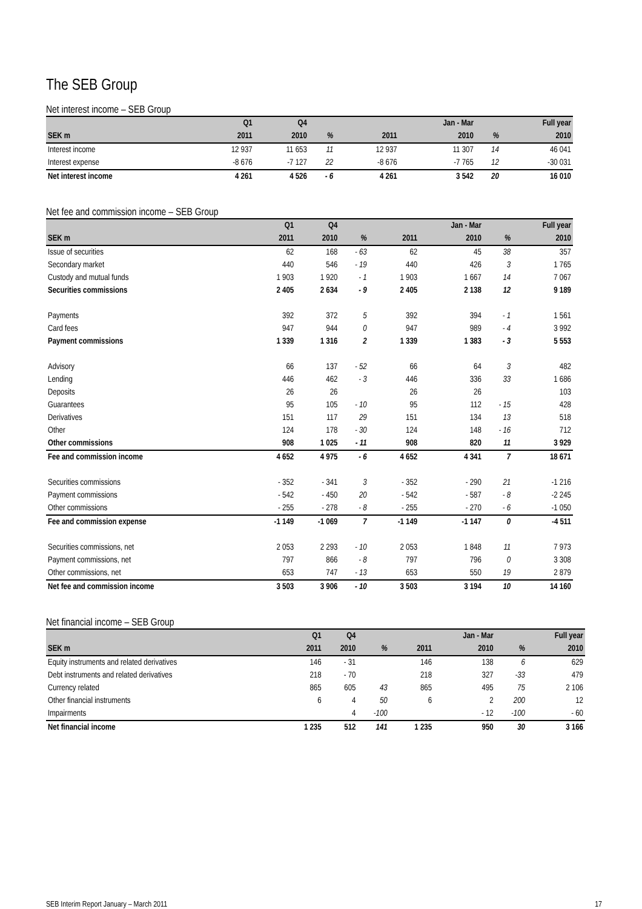The SEB Group
Net interest income – SEB Group
| | Q1 | Q4 | | | | Jan - Mar | | Full year |
| --- | --- | --- | --- | --- | --- | --- | --- | --- |
| SEK m | 2011 | 2010 | % | | 2011 | 2010 | % | 2010 |
| Interest income | 12 937 | 11 653 | 11 | | 12 937 | 11 307 | 14 | 46 041 |
| Interest expense | -8 676 | -7 127 | 22 | | -8 676 | -7 765 | 12 | -30 031 |
| Net interest income | 4 261 | 4 526 | - 6 | | 4 261 | 3 542 | 20 | 16 010 |
Net fee and commission income – SEB Group
| | Q1 | Q4 | | | | Jan - Mar | | Full year |
| --- | --- | --- | --- | --- | --- | --- | --- | --- |
| SEK m | 2011 | 2010 | % | | 2011 | 2010 | % | 2010 |
| Issue of securities | 62 | 168 | - 63 | | 62 | 45 | 38 | 357 |
| Secondary market | 440 | 546 | - 19 | | 440 | 426 | 3 | 1 765 |
| Custody and mutual funds | 1 903 | 1 920 | - 1 | | 1 903 | 1 667 | 14 | 7 067 |
| Securities commissions | 2 405 | 2 634 | - 9 | | 2 405 | 2 138 | 12 | 9 189 |
| Payments | 392 | 372 | 5 | | 392 | 394 | - 1 | 1 561 |
| Card fees | 947 | 944 | 0 | | 947 | 989 | - 4 | 3 992 |
| Payment commissions | 1 339 | 1 316 | 2 | | 1 339 | 1 383 | - 3 | 5 553 |
| Advisory | 66 | 137 | - 52 | | 66 | 64 | 3 | 482 |
| Lending | 446 | 462 | - 3 | | 446 | 336 | 33 | 1 686 |
| Deposits | 26 | 26 | | | 26 | 26 | | 103 |
| Guarantees | 95 | 105 | - 10 | | 95 | 112 | - 15 | 428 |
| Derivatives | 151 | 117 | 29 | | 151 | 134 | 13 | 518 |
| Other | 124 | 178 | - 30 | | 124 | 148 | - 16 | 712 |
| Other commissions | 908 | 1 025 | - 11 | | 908 | 820 | 11 | 3 929 |
| Fee and commission income | 4 652 | 4 975 | - 6 | | 4 652 | 4 341 | 7 | 18 671 |
| Securities commissions | - 352 | - 341 | 3 | | - 352 | - 290 | 21 | -1 216 |
| Payment commissions | - 542 | - 450 | 20 | | - 542 | - 587 | - 8 | -2 245 |
| Other commissions | - 255 | - 278 | - 8 | | - 255 | - 270 | - 6 | -1 050 |
| Fee and commission expense | -1 149 | -1 069 | 7 | | -1 149 | -1 147 | 0 | -4 511 |
| Securities commissions, net | 2 053 | 2 293 | - 10 | | 2 053 | 1 848 | 11 | 7 973 |
| Payment commissions, net | 797 | 866 | - 8 | | 797 | 796 | 0 | 3 308 |
| Other commissions, net | 653 | 747 | - 13 | | 653 | 550 | 19 | 2 879 |
| Net fee and commission income | 3 503 | 3 906 | - 10 | | 3 503 | 3 194 | 10 | 14 160 |
Net financial income – SEB Group
| | Q1 | Q4 | | | | Jan - Mar | | Full year |
| --- | --- | --- | --- | --- | --- | --- | --- | --- |
| SEK m | 2011 | 2010 | % | | 2011 | 2010 | % | 2010 |
| Equity instruments and related derivatives | 146 | - 31 | | | 146 | 138 | 6 | 629 |
| Debt instruments and related derivatives | 218 | - 70 | | | 218 | 327 | -33 | 479 |
| Currency related | 865 | 605 | 43 | | 865 | 495 | 75 | 2 106 |
| Other financial instruments | 6 | 4 | 50 | | 6 | 2 | 200 | 12 |
| Impairments | | 4 | -100 | | | - 12 | -100 | - 60 |
| Net financial income | 1 235 | 512 | 141 | | 1 235 | 950 | 30 | 3 166 |
SEB Interim Report January – March 2011 17